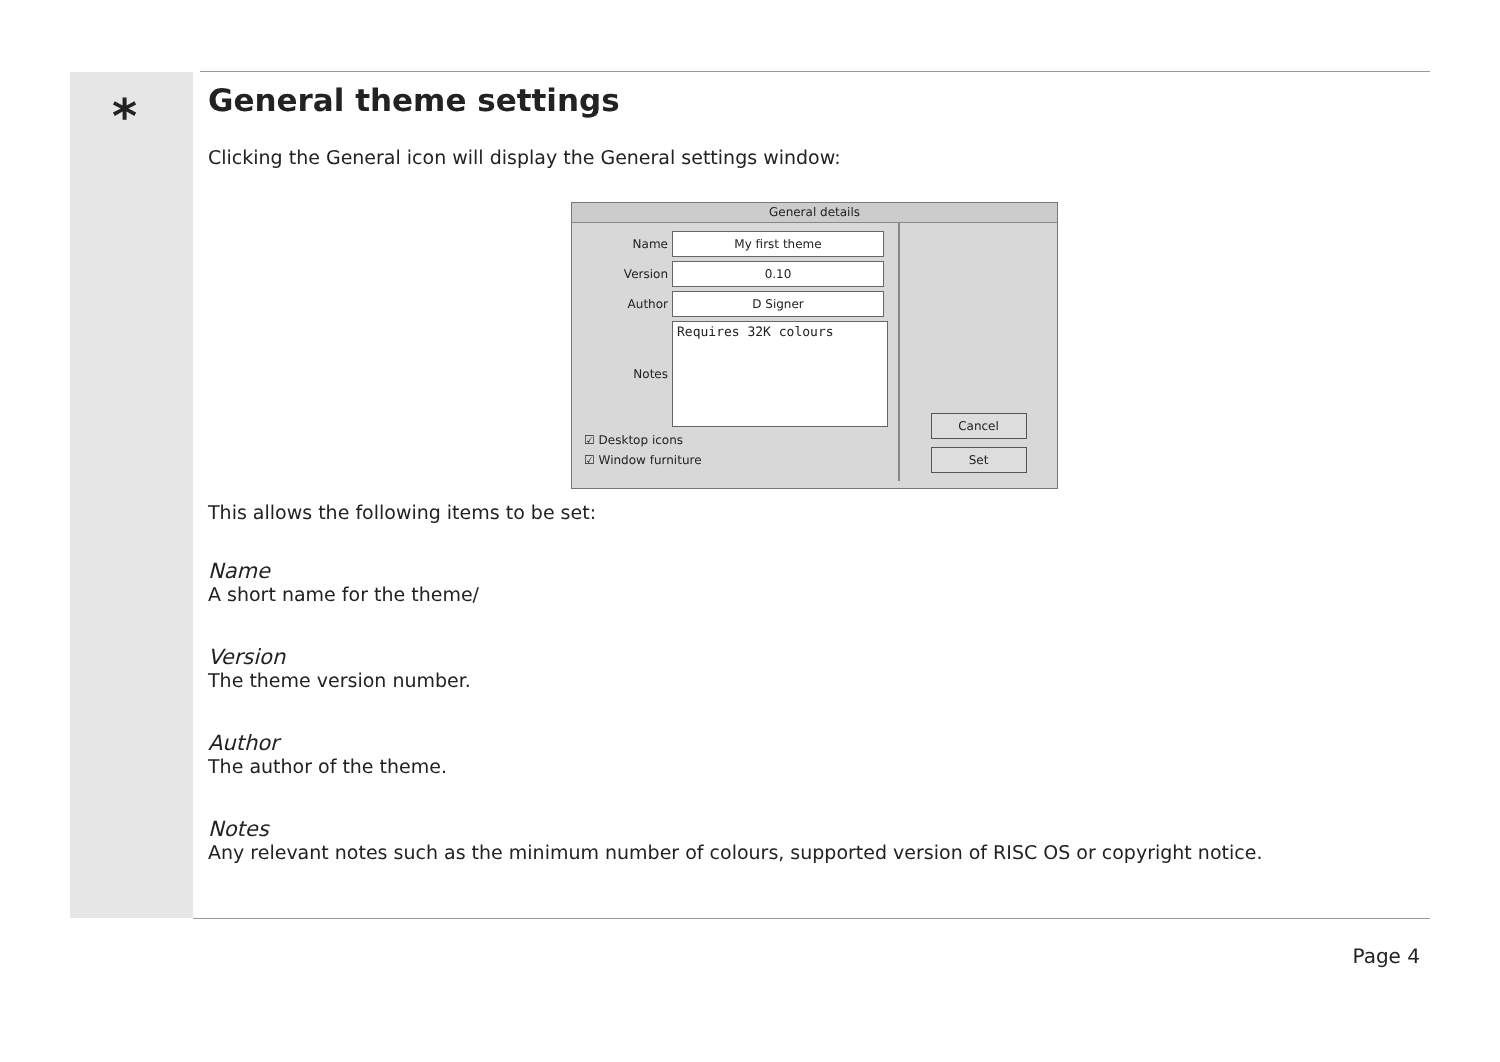*
General theme settings
Clicking the General icon will display the General settings window:
General details
Name My first theme
Version 0.10
Author D Signer
Notes Requires 32K colours
☑ Desktop icons
☑ Window furniture
Cancel
Set
This allows the following items to be set:
Name
A short name for the theme/
Version
The theme version number.
Author
The author of the theme.
Notes
Any relevant notes such as the minimum number of colours, supported version of RISC OS or copyright notice.
Page 4